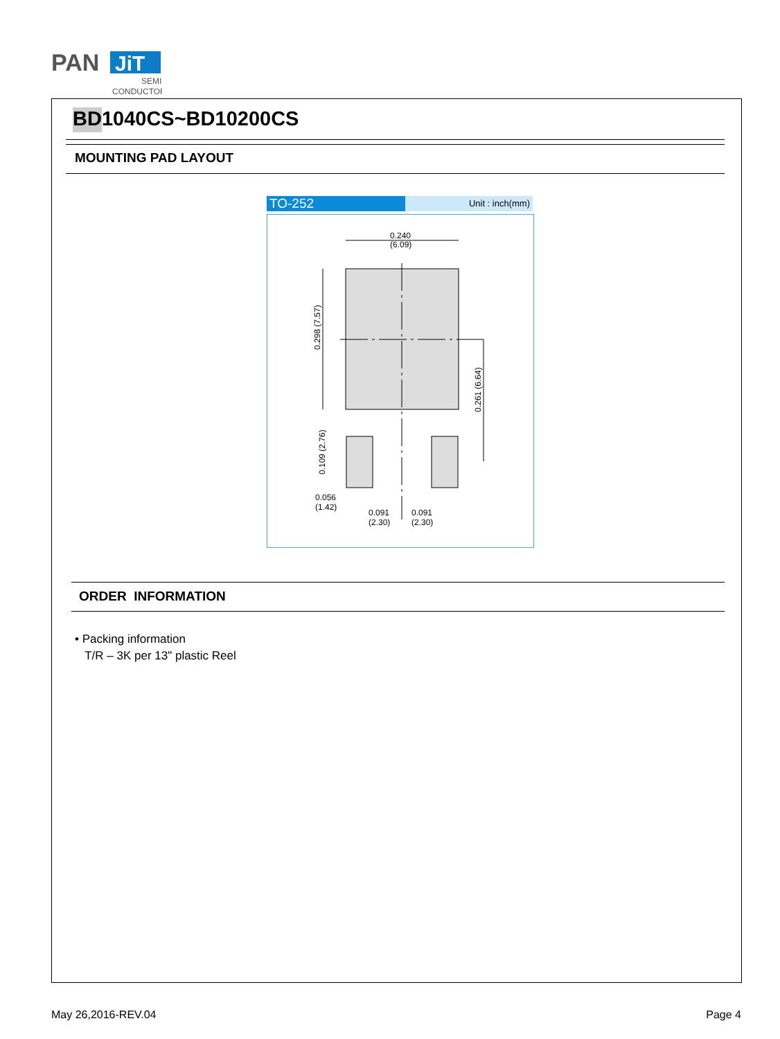PAN
JiT
SEMI
CONDUCTOR
BD1040CS~BD10200CS
MOUNTING PAD LAYOUT
TO-252
Unit : inch(mm)
0.240
(6.09)
0.298 (7.57)
0.261 (6.64)
0.109 (2.76)
0.056
(1.42)
0.091
(2.30)
0.091
(2.30)
ORDER INFORMATION
• Packing information
T/R – 3K per 13" plastic Reel
May 26,2016-REV.04 Page 4